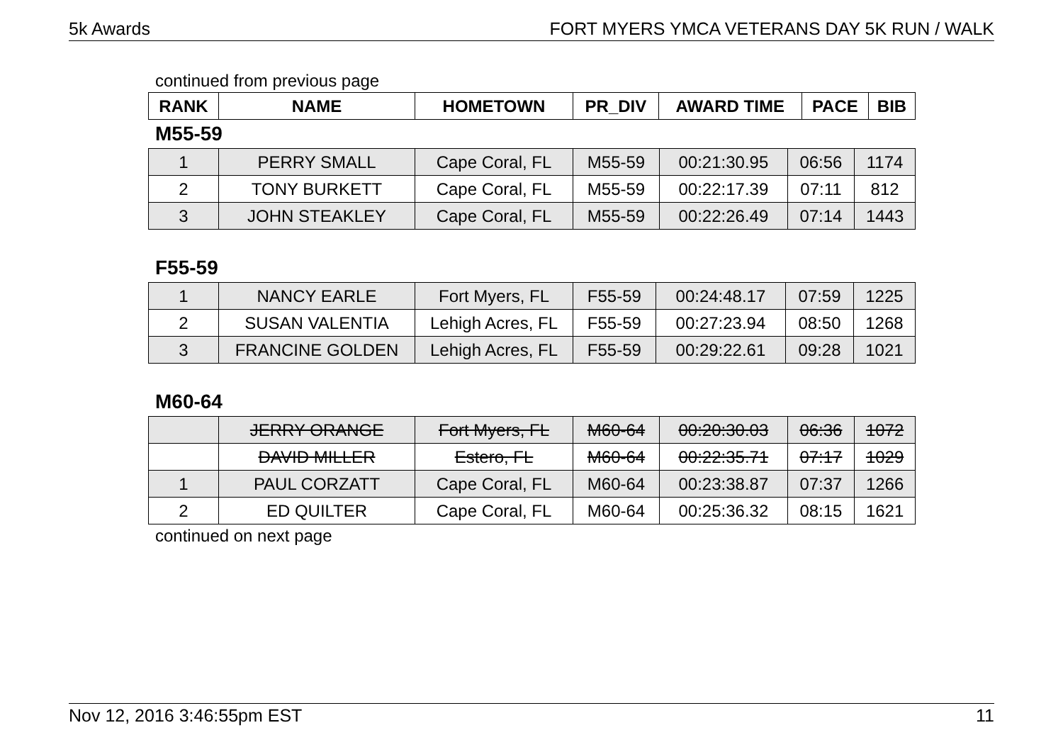5k Awards FORT MYERS YMCA VETERANS DAY 5K RUN / WALK
continued from previous page
| RANK | NAME | HOMETOWN | PR_DIV | AWARD TIME | PACE | BIB |
| --- | --- | --- | --- | --- | --- | --- |
M55-59
| 1 | PERRY SMALL | Cape Coral, FL | M55-59 | 00:21:30.95 | 06:56 | 1174 |
| 2 | TONY BURKETT | Cape Coral, FL | M55-59 | 00:22:17.39 | 07:11 | 812 |
| 3 | JOHN STEAKLEY | Cape Coral, FL | M55-59 | 00:22:26.49 | 07:14 | 1443 |
F55-59
| 1 | NANCY EARLE | Fort Myers, FL | F55-59 | 00:24:48.17 | 07:59 | 1225 |
| 2 | SUSAN VALENTIA | Lehigh Acres, FL | F55-59 | 00:27:23.94 | 08:50 | 1268 |
| 3 | FRANCINE GOLDEN | Lehigh Acres, FL | F55-59 | 00:29:22.61 | 09:28 | 1021 |
M60-64
| | JERRY ORANGE | Fort Myers, FL | M60-64 | 00:20:30.03 | 06:36 | 1072 |
| | DAVID MILLER | Estero, FL | M60-64 | 00:22:35.71 | 07:17 | 1029 |
| 1 | PAUL CORZATT | Cape Coral, FL | M60-64 | 00:23:38.87 | 07:37 | 1266 |
| 2 | ED QUILTER | Cape Coral, FL | M60-64 | 00:25:36.32 | 08:15 | 1621 |
continued on next page
Nov 12, 2016 3:46:55pm EST 11